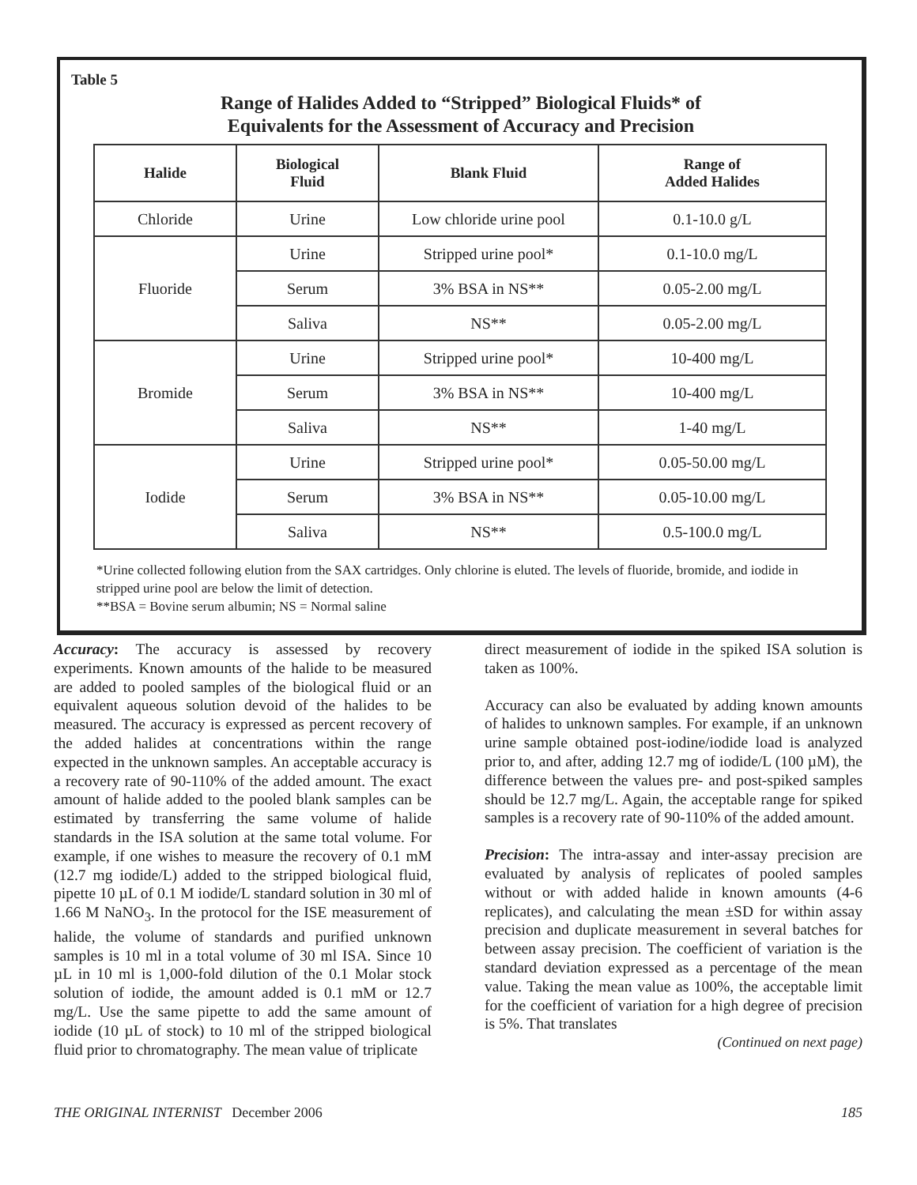Table 5
Range of Halides Added to “Stripped” Biological Fluids* of
Equivalents for the Assessment of Accuracy and Precision
| Halide | Biological Fluid | Blank Fluid | Range of Added Halides |
| --- | --- | --- | --- |
| Chloride | Urine | Low chloride urine pool | 0.1-10.0 g/L |
| Fluoride | Urine | Stripped urine pool* | 0.1-10.0 mg/L |
| | Serum | 3% BSA in NS** | 0.05-2.00 mg/L |
| | Saliva | NS** | 0.05-2.00 mg/L |
| Bromide | Urine | Stripped urine pool* | 10-400 mg/L |
| | Serum | 3% BSA in NS** | 10-400 mg/L |
| | Saliva | NS** | 1-40 mg/L |
| Iodide | Urine | Stripped urine pool* | 0.05-50.00 mg/L |
| | Serum | 3% BSA in NS** | 0.05-10.00 mg/L |
| | Saliva | NS** | 0.5-100.0 mg/L |
*Urine collected following elution from the SAX cartridges. Only chlorine is eluted. The levels of fluoride, bromide, and iodide in stripped urine pool are below the limit of detection.
**BSA = Bovine serum albumin; NS = Normal saline
Accuracy: The accuracy is assessed by recovery experiments. Known amounts of the halide to be measured are added to pooled samples of the biological fluid or an equivalent aqueous solution devoid of the halides to be measured. The accuracy is expressed as percent recovery of the added halides at concentrations within the range expected in the unknown samples. An acceptable accuracy is a recovery rate of 90-110% of the added amount. The exact amount of halide added to the pooled blank samples can be estimated by transferring the same volume of halide standards in the ISA solution at the same total volume. For example, if one wishes to measure the recovery of 0.1 mM (12.7 mg iodide/L) added to the stripped biological fluid, pipette 10 µL of 0.1 M iodide/L standard solution in 30 ml of 1.66 M NaNO<sub>3</sub>. In the protocol for the ISE measurement of halide, the volume of standards and purified unknown samples is 10 ml in a total volume of 30 ml ISA. Since 10 µL in 10 ml is 1,000-fold dilution of the 0.1 Molar stock solution of iodide, the amount added is 0.1 mM or 12.7 mg/L. Use the same pipette to add the same amount of iodide (10 µL of stock) to 10 ml of the stripped biological fluid prior to chromatography. The mean value of triplicate
direct measurement of iodide in the spiked ISA solution is taken as 100%.
Accuracy can also be evaluated by adding known amounts of halides to unknown samples. For example, if an unknown urine sample obtained post-iodine/iodide load is analyzed prior to, and after, adding 12.7 mg of iodide/L (100 µM), the difference between the values pre- and post-spiked samples should be 12.7 mg/L. Again, the acceptable range for spiked samples is a recovery rate of 90-110% of the added amount.
Precision: The intra-assay and inter-assay precision are evaluated by analysis of replicates of pooled samples without or with added halide in known amounts (4-6 replicates), and calculating the mean ±SD for within assay precision and duplicate measurement in several batches for between assay precision. The coefficient of variation is the standard deviation expressed as a percentage of the mean value. Taking the mean value as 100%, the acceptable limit for the coefficient of variation for a high degree of precision is 5%. That translates
(Continued on next page)
THE ORIGINAL INTERNIST December 2006 185